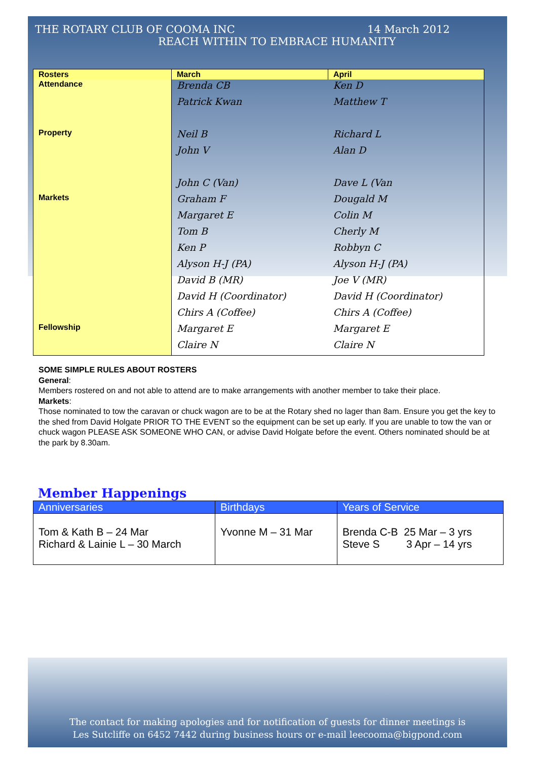THE ROTARY CLUB OF COOMA INC 14 March 2012
REACH WITHIN TO EMBRACE HUMANITY
| Rosters | March | April |
| --- | --- | --- |
| Attendance | Brenda CB | Ken D |
| | Patrick Kwan | Matthew T |
| Property | Neil B | Richard L |
| | John V | Alan D |
| | John C (Van) | Dave L (Van |
| Markets | Graham F | Dougald M |
| | Margaret E | Colin M |
| | Tom B | Cherly M |
| | Ken P | Robbyn C |
| | Alyson H-J (PA) | Alyson H-J (PA) |
| | David B (MR) | Joe V (MR) |
| | David H (Coordinator) | David H (Coordinator) |
| | Chirs A (Coffee) | Chirs A (Coffee) |
| Fellowship | Margaret E | Margaret E |
| | Claire N | Claire N |
SOME SIMPLE RULES ABOUT ROSTERS
General:
Members rostered on and not able to attend are to make arrangements with another member to take their place.
Markets:
Those nominated to tow the caravan or chuck wagon are to be at the Rotary shed no lager than 8am. Ensure you get the key to the shed from David Holgate PRIOR TO THE EVENT so the equipment can be set up early. If you are unable to tow the van or chuck wagon PLEASE ASK SOMEONE WHO CAN, or advise David Holgate before the event. Others nominated should be at the park by 8.30am.
Member Happenings
| Anniversaries | Birthdays | Years of Service |
| --- | --- | --- |
| Tom & Kath B – 24 Mar Richard & Lainie L – 30 March | Yvonne M – 31 Mar | Brenda C-B 25 Mar – 3 yrs Steve S 3 Apr – 14 yrs |
The contact for making apologies and for notification of guests for dinner meetings is
Les Sutcliffe on 6452 7442 during business hours or e-mail leecooma@bigpond.com